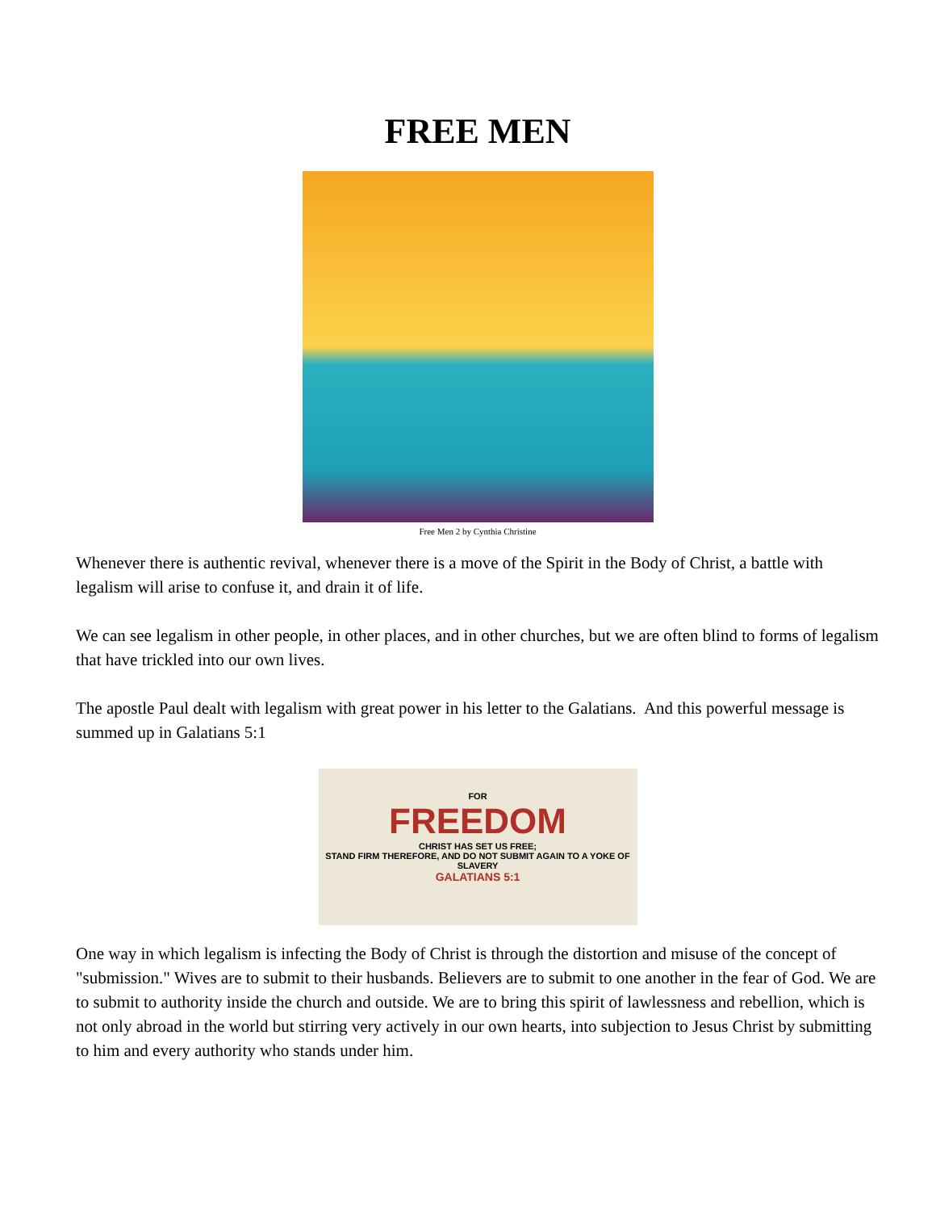FREE MEN
Free Men 2 by Cynthia Christine
Whenever there is authentic revival, whenever there is a move of the Spirit in the Body of Christ, a battle with legalism will arise to confuse it, and drain it of life.
We can see legalism in other people, in other places, and in other churches, but we are often blind to forms of legalism that have trickled into our own lives.
The apostle Paul dealt with legalism with great power in his letter to the Galatians. And this powerful message is summed up in Galatians 5:1
FOR
FREEDOM
CHRIST HAS SET US FREE;
STAND FIRM THEREFORE, AND DO NOT SUBMIT AGAIN TO A YOKE OF SLAVERY
GALATIANS 5:1
One way in which legalism is infecting the Body of Christ is through the distortion and misuse of the concept of "submission." Wives are to submit to their husbands. Believers are to submit to one another in the fear of God. We are to submit to authority inside the church and outside. We are to bring this spirit of lawlessness and rebellion, which is not only abroad in the world but stirring very actively in our own hearts, into subjection to Jesus Christ by submitting to him and every authority who stands under him.